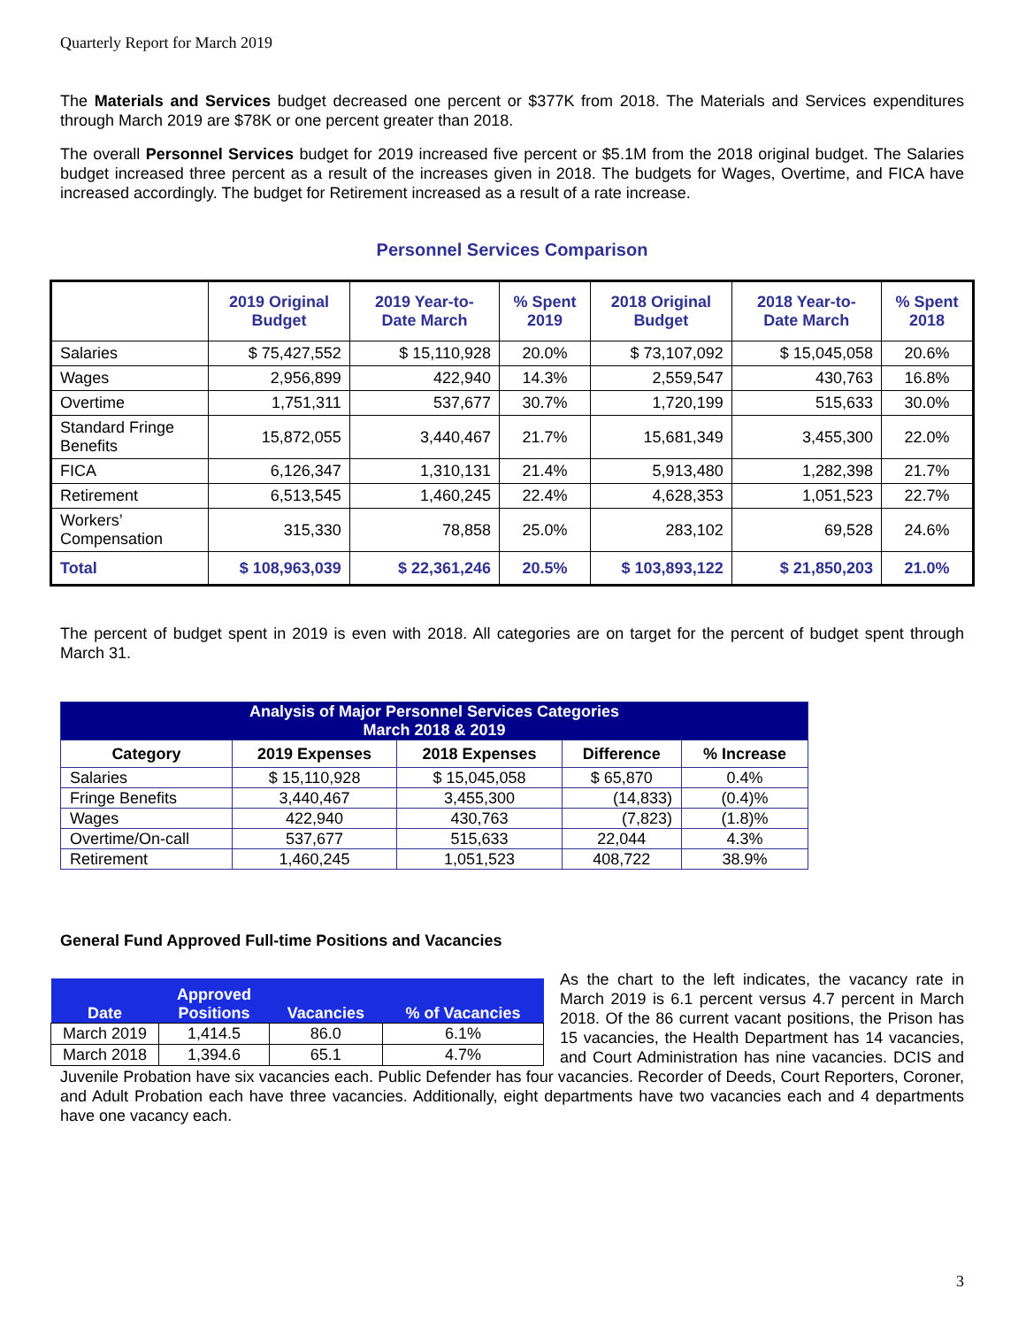Quarterly Report for March 2019
The Materials and Services budget decreased one percent or $377K from 2018. The Materials and Services expenditures through March 2019 are $78K or one percent greater than 2018.
The overall Personnel Services budget for 2019 increased five percent or $5.1M from the 2018 original budget. The Salaries budget increased three percent as a result of the increases given in 2018. The budgets for Wages, Overtime, and FICA have increased accordingly. The budget for Retirement increased as a result of a rate increase.
Personnel Services Comparison
| | 2019 Original Budget | 2019 Year-to-Date March | % Spent 2019 | 2018 Original Budget | 2018 Year-to-Date March | % Spent 2018 |
| --- | --- | --- | --- | --- | --- | --- |
| Salaries | $ 75,427,552 | $ 15,110,928 | 20.0% | $ 73,107,092 | $ 15,045,058 | 20.6% |
| Wages | 2,956,899 | 422,940 | 14.3% | 2,559,547 | 430,763 | 16.8% |
| Overtime | 1,751,311 | 537,677 | 30.7% | 1,720,199 | 515,633 | 30.0% |
| Standard Fringe Benefits | 15,872,055 | 3,440,467 | 21.7% | 15,681,349 | 3,455,300 | 22.0% |
| FICA | 6,126,347 | 1,310,131 | 21.4% | 5,913,480 | 1,282,398 | 21.7% |
| Retirement | 6,513,545 | 1,460,245 | 22.4% | 4,628,353 | 1,051,523 | 22.7% |
| Workers’ Compensation | 315,330 | 78,858 | 25.0% | 283,102 | 69,528 | 24.6% |
| Total | $ 108,963,039 | $ 22,361,246 | 20.5% | $ 103,893,122 | $ 21,850,203 | 21.0% |
The percent of budget spent in 2019 is even with 2018. All categories are on target for the percent of budget spent through March 31.
| Analysis of Major Personnel Services Categories March 2018 & 2019 | | | | |
| Category | 2019 Expenses | 2018 Expenses | Difference | % Increase |
| Salaries | $ 15,110,928 | $ 15,045,058 | $ 65,870 | 0.4% |
| Fringe Benefits | 3,440,467 | 3,455,300 | (14,833) | (0.4)% |
| Wages | 422,940 | 430,763 | (7,823) | (1.8)% |
| Overtime/On-call | 537,677 | 515,633 | 22,044 | 4.3% |
| Retirement | 1,460,245 | 1,051,523 | 408,722 | 38.9% |
General Fund Approved Full-time Positions and Vacancies
| Date | Approved Positions | Vacancies | % of Vacancies |
| --- | --- | --- | --- |
| March 2019 | 1,414.5 | 86.0 | 6.1% |
| March 2018 | 1,394.6 | 65.1 | 4.7% |
As the chart to the left indicates, the vacancy rate in March 2019 is 6.1 percent versus 4.7 percent in March 2018. Of the 86 current vacant positions, the Prison has 15 vacancies, the Health Department has 14 vacancies, and Court Administration has nine vacancies. DCIS and Juvenile Probation have six vacancies each. Public Defender has four vacancies. Recorder of Deeds, Court Reporters, Coroner, and Adult Probation each have three vacancies. Additionally, eight departments have two vacancies each and 4 departments have one vacancy each.
3